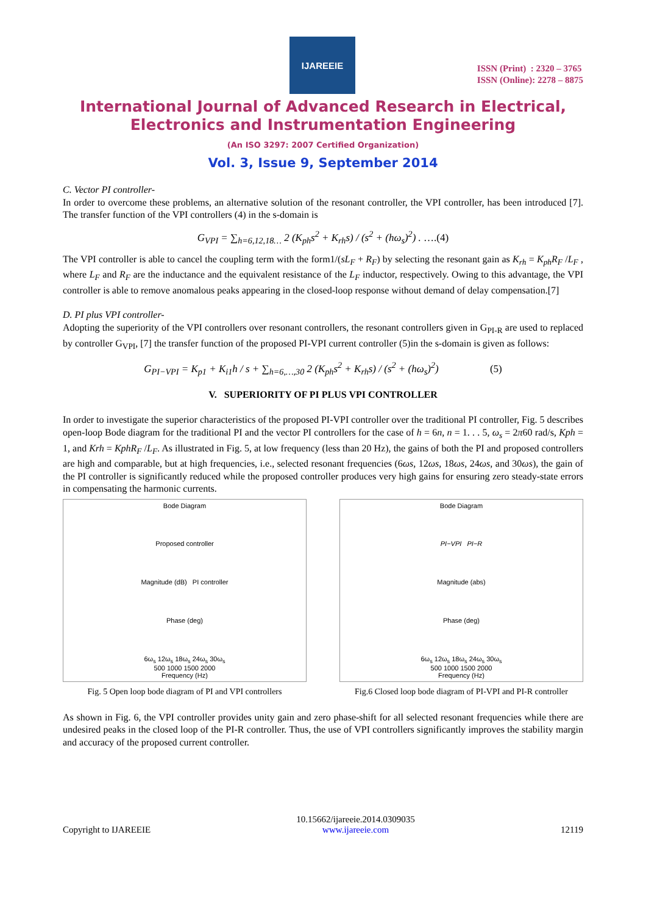IJAREEIE
ISSN (Print) : 2320 – 3765
ISSN (Online): 2278 – 8875
International Journal of Advanced Research in Electrical,
Electronics and Instrumentation Engineering
(An ISO 3297: 2007 Certified Organization)
Vol. 3, Issue 9, September 2014
C. Vector PI controller-
In order to overcome these problems, an alternative solution of the resonant controller, the VPI controller, has been introduced [7]. The transfer function of the VPI controllers (4) in the s-domain is
G<sub>VPI</sub> = ∑<sub>h=6,12,18…</sub> 2 (K<sub>ph</sub>s<sup>2</sup> + K<sub>rh</sub>s) / (s<sup>2</sup> + (hω<sub>s</sub>)<sup>2</sup>) . ….(4)
The VPI controller is able to cancel the coupling term with the form1/(sL<sub>F</sub> + R<sub>F</sub>) by selecting the resonant gain as K<sub>rh</sub> = K<sub>ph</sub>R<sub>F</sub> /L<sub>F</sub> , where L<sub>F</sub> and R<sub>F</sub> are the inductance and the equivalent resistance of the L<sub>F</sub> inductor, respectively. Owing to this advantage, the VPI controller is able to remove anomalous peaks appearing in the closed-loop response without demand of delay compensation.[7]
D. PI plus VPI controller-
Adopting the superiority of the VPI controllers over resonant controllers, the resonant controllers given in G<sub>PI-R</sub> are used to replaced by controller G<sub>VPI</sub>, [7] the transfer function of the proposed PI-VPI current controller (5)in the s-domain is given as follows:
G<sub>PI−VPI</sub> = K<sub>p1</sub> + K<sub>i1</sub>h / s + ∑<sub>h=6,…,30</sub> 2 (K<sub>ph</sub>s<sup>2</sup> + K<sub>rh</sub>s) / (s<sup>2</sup> + (hω<sub>s</sub>)<sup>2</sup>) (5)
V. SUPERIORITY OF PI PLUS VPI CONTROLLER
In order to investigate the superior characteristics of the proposed PI-VPI controller over the traditional PI controller, Fig. 5 describes open-loop Bode diagram for the traditional PI and the vector PI controllers for the case of h = 6n, n = 1. . . 5, ω<sub>s</sub> = 2π60 rad/s, Kph = 1, and Krh = KphR<sub>F</sub> /L<sub>F</sub>. As illustrated in Fig. 5, at low frequency (less than 20 Hz), the gains of both the PI and proposed controllers are high and comparable, but at high frequencies, i.e., selected resonant frequencies (6ωs, 12ωs, 18ωs, 24ωs, and 30ωs), the gain of the PI controller is significantly reduced while the proposed controller produces very high gains for ensuring zero steady-state errors in compensating the harmonic currents.
Bode Diagram
Proposed controller
Magnitude (dB) PI controller
Phase (deg)
6ω<sub>s</sub> 12ω<sub>s</sub> 18ω<sub>s</sub> 24ω<sub>s</sub> 30ω<sub>s</sub>
500 1000 1500 2000
Frequency (Hz)
Fig. 5 Open loop bode diagram of PI and VPI controllers
Bode Diagram
PI−VPI PI−R
Magnitude (abs)
Phase (deg)
6ω<sub>s</sub> 12ω<sub>s</sub> 18ω<sub>s</sub> 24ω<sub>s</sub> 30ω<sub>s</sub>
500 1000 1500 2000
Frequency (Hz)
Fig.6 Closed loop bode diagram of PI-VPI and PI-R controller
As shown in Fig. 6, the VPI controller provides unity gain and zero phase-shift for all selected resonant frequencies while there are undesired peaks in the closed loop of the PI-R controller. Thus, the use of VPI controllers significantly improves the stability margin and accuracy of the proposed current controller.
Copyright to IJAREEIE 10.15662/ijareeie.2014.0309035
www.ijareeie.com 12119